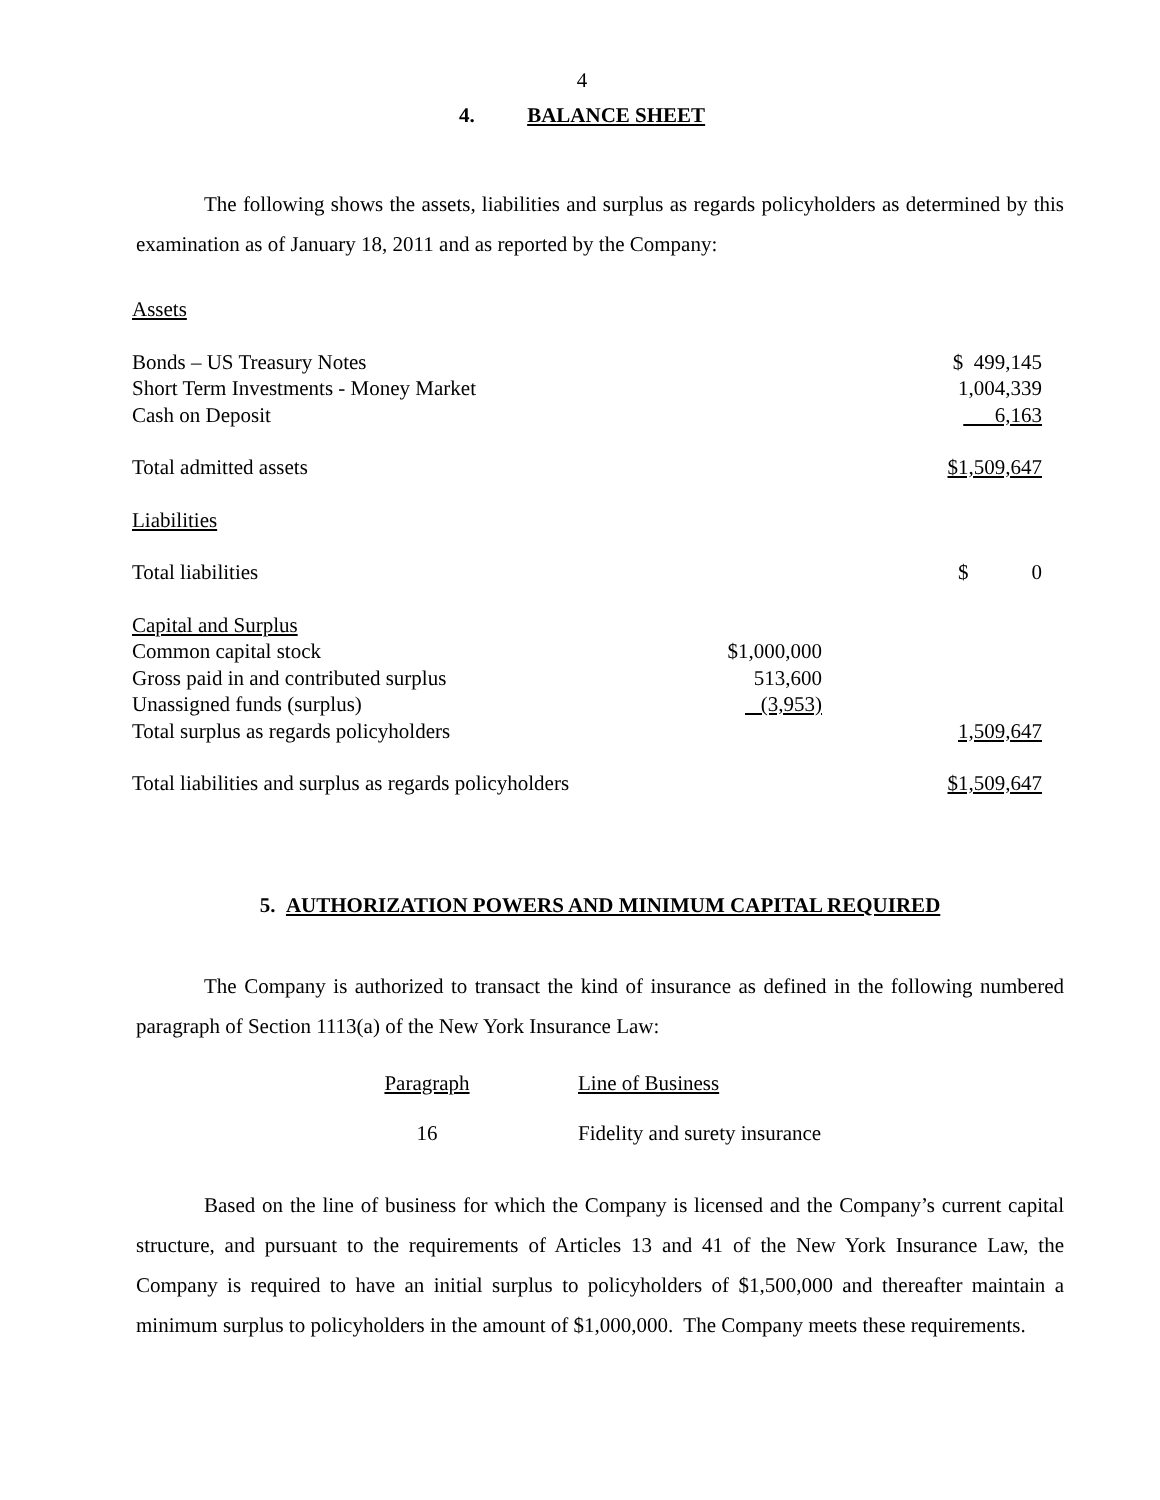4
4. BALANCE SHEET
The following shows the assets, liabilities and surplus as regards policyholders as determined by this examination as of January 18, 2011 and as reported by the Company:
| Assets | | |
| Bonds – US Treasury Notes | | $ 499,145 |
| Short Term Investments - Money Market | | 1,004,339 |
| Cash on Deposit | | 6,163 |
| Total admitted assets | | $1,509,647 |
| Liabilities | | |
| Total liabilities | | $ 0 |
| Capital and Surplus | | |
| Common capital stock | $1,000,000 | |
| Gross paid in and contributed surplus | 513,600 | |
| Unassigned funds (surplus) | (3,953) | |
| Total surplus as regards policyholders | | 1,509,647 |
| Total liabilities and surplus as regards policyholders | | $1,509,647 |
5. AUTHORIZATION POWERS AND MINIMUM CAPITAL REQUIRED
The Company is authorized to transact the kind of insurance as defined in the following numbered paragraph of Section 1113(a) of the New York Insurance Law:
| Paragraph | Line of Business |
| 16 | Fidelity and surety insurance |
Based on the line of business for which the Company is licensed and the Company’s current capital structure, and pursuant to the requirements of Articles 13 and 41 of the New York Insurance Law, the Company is required to have an initial surplus to policyholders of $1,500,000 and thereafter maintain a minimum surplus to policyholders in the amount of $1,000,000. The Company meets these requirements.